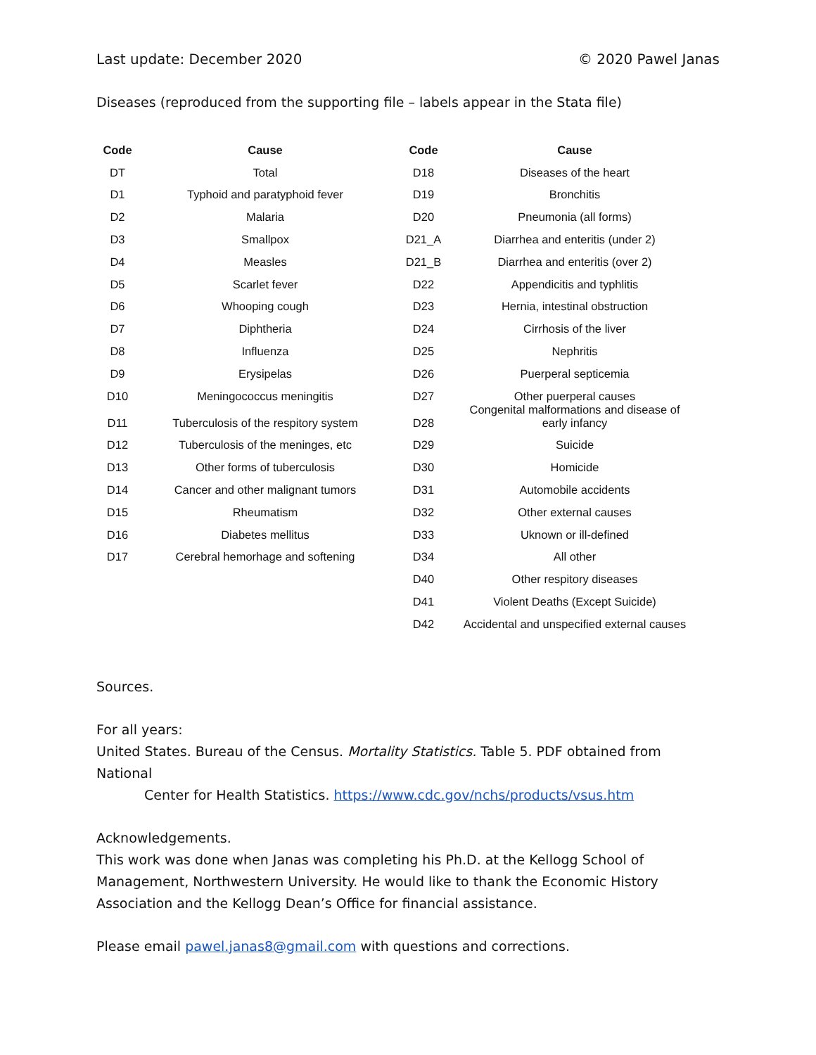Last update: December 2020 © 2020 Pawel Janas
Diseases (reproduced from the supporting file – labels appear in the Stata file)
| Code | Cause | | Code | Cause |
| --- | --- | --- | --- | --- |
| DT | Total | | D18 | Diseases of the heart |
| D1 | Typhoid and paratyphoid fever | | D19 | Bronchitis |
| D2 | Malaria | | D20 | Pneumonia (all forms) |
| D3 | Smallpox | | D21_A | Diarrhea and enteritis (under 2) |
| D4 | Measles | | D21_B | Diarrhea and enteritis (over 2) |
| D5 | Scarlet fever | | D22 | Appendicitis and typhlitis |
| D6 | Whooping cough | | D23 | Hernia, intestinal obstruction |
| D7 | Diphtheria | | D24 | Cirrhosis of the liver |
| D8 | Influenza | | D25 | Nephritis |
| D9 | Erysipelas | | D26 | Puerperal septicemia |
| D10 | Meningococcus meningitis | | D27 | Other puerperal causes |
| D11 | Tuberculosis of the respitory system | | D28 | Congenital malformations and disease of early infancy |
| D12 | Tuberculosis of the meninges, etc | | D29 | Suicide |
| D13 | Other forms of tuberculosis | | D30 | Homicide |
| D14 | Cancer and other malignant tumors | | D31 | Automobile accidents |
| D15 | Rheumatism | | D32 | Other external causes |
| D16 | Diabetes mellitus | | D33 | Uknown or ill-defined |
| D17 | Cerebral hemorhage and softening | | D34 | All other |
| | | | D40 | Other respitory diseases |
| | | | D41 | Violent Deaths (Except Suicide) |
| | | | D42 | Accidental and unspecified external causes |
Sources.
For all years:
United States. Bureau of the Census. Mortality Statistics. Table 5. PDF obtained from National
Center for Health Statistics. https://www.cdc.gov/nchs/products/vsus.htm
Acknowledgements.
This work was done when Janas was completing his Ph.D. at the Kellogg School of Management, Northwestern University. He would like to thank the Economic History Association and the Kellogg Dean’s Office for financial assistance.
Please email pawel.janas8@gmail.com with questions and corrections.